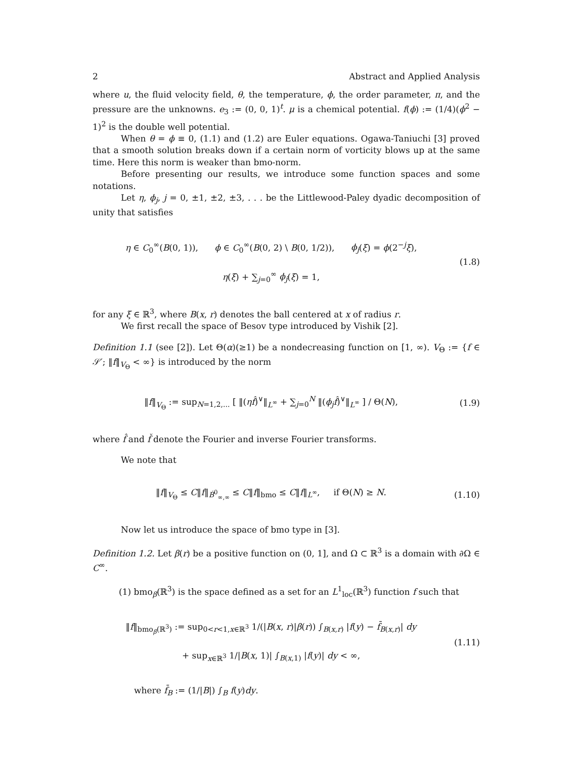2 Abstract and Applied Analysis
where u, the fluid velocity field, θ, the temperature, ϕ, the order parameter, π, and the pressure are the unknowns. e<sub>3</sub> := (0, 0, 1)<sup>t</sup>. μ is a chemical potential. f(ϕ) := (1/4)(ϕ<sup>2</sup> − 1)<sup>2</sup> is the double well potential.
When θ = ϕ ≡ 0, (1.1) and (1.2) are Euler equations. Ogawa-Taniuchi [3] proved that a smooth solution breaks down if a certain norm of vorticity blows up at the same time. Here this norm is weaker than bmo-norm.
Before presenting our results, we introduce some function spaces and some notations.
Let η, ϕ<sub>j</sub>, j = 0, ±1, ±2, ±3, . . . be the Littlewood-Paley dyadic decomposition of unity that satisfies
η ∈ C<sub>0</sub><sup>∞</sup>(B(0, 1)), ϕ ∈ C<sub>0</sub><sup>∞</sup>(B(0, 2) \ B(0, 1/2)), ϕ<sub>j</sub>(ξ) = ϕ(2<sup>−j</sup>ξ),
η(ξ) + ∑<sub>j=0</sub><sup>∞</sup> ϕ<sub>j</sub>(ξ) = 1,
(1.8)
for any ξ ∈ ℝ<sup>3</sup>, where B(x, r) denotes the ball centered at x of radius r.
We first recall the space of Besov type introduced by Vishik [2].
Definition 1.1 (see [2]). Let Θ(α)(≥1) be a nondecreasing function on [1, ∞). V<sub>Θ</sub> := {f ∈ 𝒮′; ‖f‖<sub>V<sub>Θ</sub></sub> < ∞} is introduced by the norm
‖f‖<sub>V<sub>Θ</sub></sub> := sup<sub>N=1,2,...</sub> [ ‖(ηf̂)<sup>∨</sup>‖<sub>L<sup>∞</sup></sub> + ∑<sub>j=0</sub><sup>N</sup> ‖(ϕ<sub>j</sub> f̂)<sup>∨</sup>‖<sub>L<sup>∞</sup></sub> ] / Θ(N),
(1.9)
where f̂ and f̌ denote the Fourier and inverse Fourier transforms.
We note that
‖f‖<sub>V<sub>Θ</sub></sub> ≤ C‖f‖<sub>Ḃ<sup>0</sup><sub>∞,∞</sub></sub> ≤ C‖f‖<sub>bmo</sub> ≤ C‖f‖<sub>L<sup>∞</sup></sub>, if Θ(N) ≥ N.
(1.10)
Now let us introduce the space of bmo type in [3].
Definition 1.2. Let β(r) be a positive function on (0, 1], and Ω ⊂ ℝ<sup>3</sup> is a domain with ∂Ω ∈ C<sup>∞</sup>.
(1) bmo<sub>β</sub>(ℝ<sup>3</sup>) is the space defined as a set for an L<sup>1</sup><sub>loc</sub>(ℝ<sup>3</sup>) function f such that
‖f‖<sub>bmo<sub>β</sub>(ℝ<sup>3</sup>)</sub> := sup<sub>0<r<1,x∈ℝ<sup>3</sup></sub> 1/(|B(x, r)|β(r)) ∫<sub>B(x,r)</sub> |f(y) − f̄<sub>B(x,r)</sub>| dy
+ sup<sub>x∈ℝ<sup>3</sup></sub> 1/|B(x, 1)| ∫<sub>B(x,1)</sub> |f(y)| dy < ∞,
(1.11)
where f̄<sub>B</sub> := (1/|B|) ∫<sub>B</sub> f(y)dy.